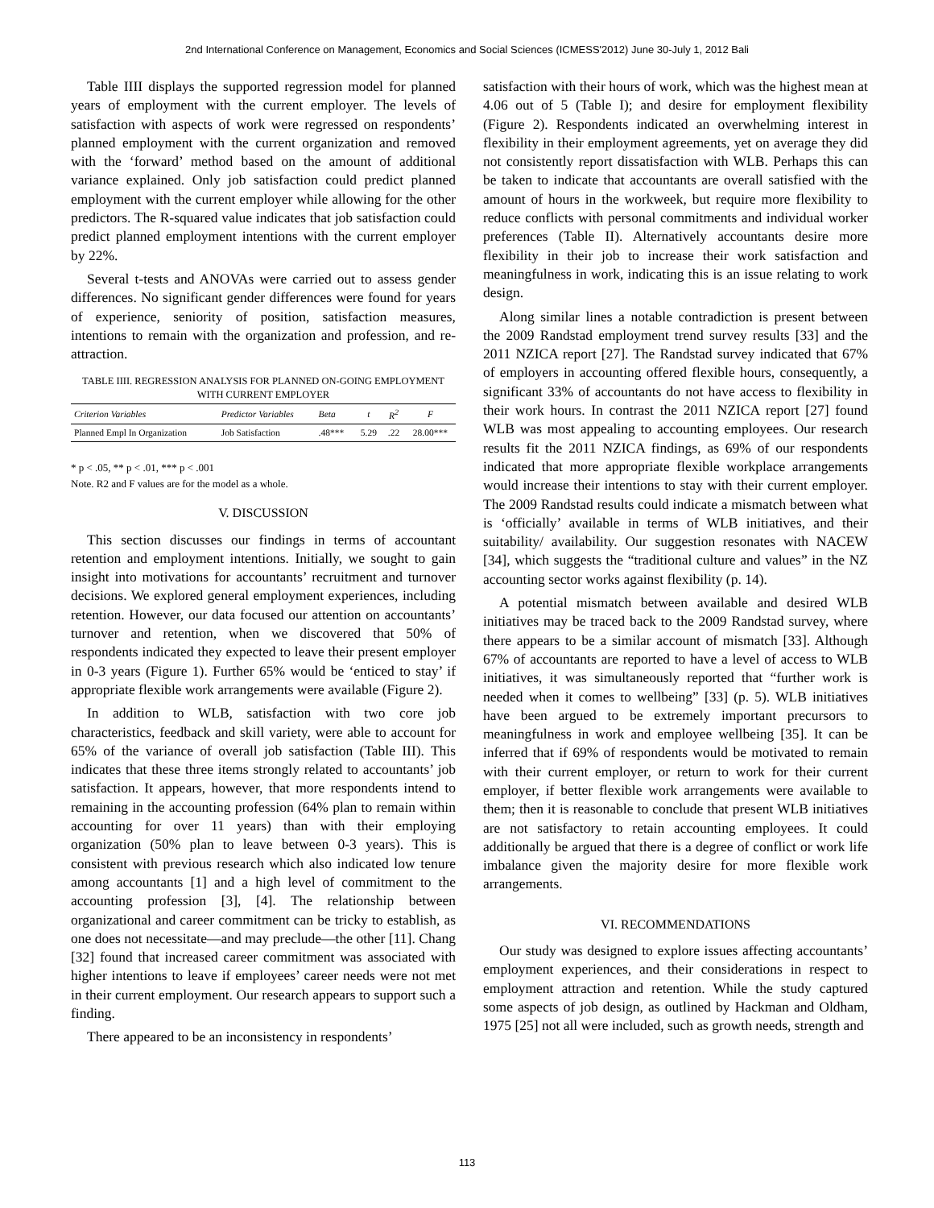2nd International Conference on Management, Economics and Social Sciences (ICMESS'2012) June 30-July 1, 2012 Bali
Table IIII displays the supported regression model for planned years of employment with the current employer. The levels of satisfaction with aspects of work were regressed on respondents’ planned employment with the current organization and removed with the ‘forward’ method based on the amount of additional variance explained. Only job satisfaction could predict planned employment with the current employer while allowing for the other predictors. The R-squared value indicates that job satisfaction could predict planned employment intentions with the current employer by 22%.
Several t-tests and ANOVAs were carried out to assess gender differences. No significant gender differences were found for years of experience, seniority of position, satisfaction measures, intentions to remain with the organization and profession, and re-attraction.
TABLE IIII. REGRESSION ANALYSIS FOR PLANNED ON-GOING EMPLOYMENT WITH CURRENT EMPLOYER
| Criterion Variables | Predictor Variables | Beta | t | R<sup>2</sup> | F |
| --- | --- | --- | --- | --- | --- |
| Planned Empl In Organization | Job Satisfaction | .48*** | 5.29 | .22 | 28.00*** |
* p < .05, ** p < .01, *** p < .001
Note. R2 and F values are for the model as a whole.
V. DISCUSSION
This section discusses our findings in terms of accountant retention and employment intentions. Initially, we sought to gain insight into motivations for accountants’ recruitment and turnover decisions. We explored general employment experiences, including retention. However, our data focused our attention on accountants’ turnover and retention, when we discovered that 50% of respondents indicated they expected to leave their present employer in 0-3 years (Figure 1). Further 65% would be ‘enticed to stay’ if appropriate flexible work arrangements were available (Figure 2).
In addition to WLB, satisfaction with two core job characteristics, feedback and skill variety, were able to account for 65% of the variance of overall job satisfaction (Table III). This indicates that these three items strongly related to accountants’ job satisfaction. It appears, however, that more respondents intend to remaining in the accounting profession (64% plan to remain within accounting for over 11 years) than with their employing organization (50% plan to leave between 0-3 years). This is consistent with previous research which also indicated low tenure among accountants [1] and a high level of commitment to the accounting profession [3], [4]. The relationship between organizational and career commitment can be tricky to establish, as one does not necessitate—and may preclude—the other [11]. Chang [32] found that increased career commitment was associated with higher intentions to leave if employees’ career needs were not met in their current employment. Our research appears to support such a finding.
There appeared to be an inconsistency in respondents’
satisfaction with their hours of work, which was the highest mean at 4.06 out of 5 (Table I); and desire for employment flexibility (Figure 2). Respondents indicated an overwhelming interest in flexibility in their employment agreements, yet on average they did not consistently report dissatisfaction with WLB. Perhaps this can be taken to indicate that accountants are overall satisfied with the amount of hours in the workweek, but require more flexibility to reduce conflicts with personal commitments and individual worker preferences (Table II). Alternatively accountants desire more flexibility in their job to increase their work satisfaction and meaningfulness in work, indicating this is an issue relating to work design.
Along similar lines a notable contradiction is present between the 2009 Randstad employment trend survey results [33] and the 2011 NZICA report [27]. The Randstad survey indicated that 67% of employers in accounting offered flexible hours, consequently, a significant 33% of accountants do not have access to flexibility in their work hours. In contrast the 2011 NZICA report [27] found WLB was most appealing to accounting employees. Our research results fit the 2011 NZICA findings, as 69% of our respondents indicated that more appropriate flexible workplace arrangements would increase their intentions to stay with their current employer. The 2009 Randstad results could indicate a mismatch between what is ‘officially’ available in terms of WLB initiatives, and their suitability/ availability. Our suggestion resonates with NACEW [34], which suggests the “traditional culture and values” in the NZ accounting sector works against flexibility (p. 14).
A potential mismatch between available and desired WLB initiatives may be traced back to the 2009 Randstad survey, where there appears to be a similar account of mismatch [33]. Although 67% of accountants are reported to have a level of access to WLB initiatives, it was simultaneously reported that “further work is needed when it comes to wellbeing” [33] (p. 5). WLB initiatives have been argued to be extremely important precursors to meaningfulness in work and employee wellbeing [35]. It can be inferred that if 69% of respondents would be motivated to remain with their current employer, or return to work for their current employer, if better flexible work arrangements were available to them; then it is reasonable to conclude that present WLB initiatives are not satisfactory to retain accounting employees. It could additionally be argued that there is a degree of conflict or work life imbalance given the majority desire for more flexible work arrangements.
VI. RECOMMENDATIONS
Our study was designed to explore issues affecting accountants’ employment experiences, and their considerations in respect to employment attraction and retention. While the study captured some aspects of job design, as outlined by Hackman and Oldham, 1975 [25] not all were included, such as growth needs, strength and
113